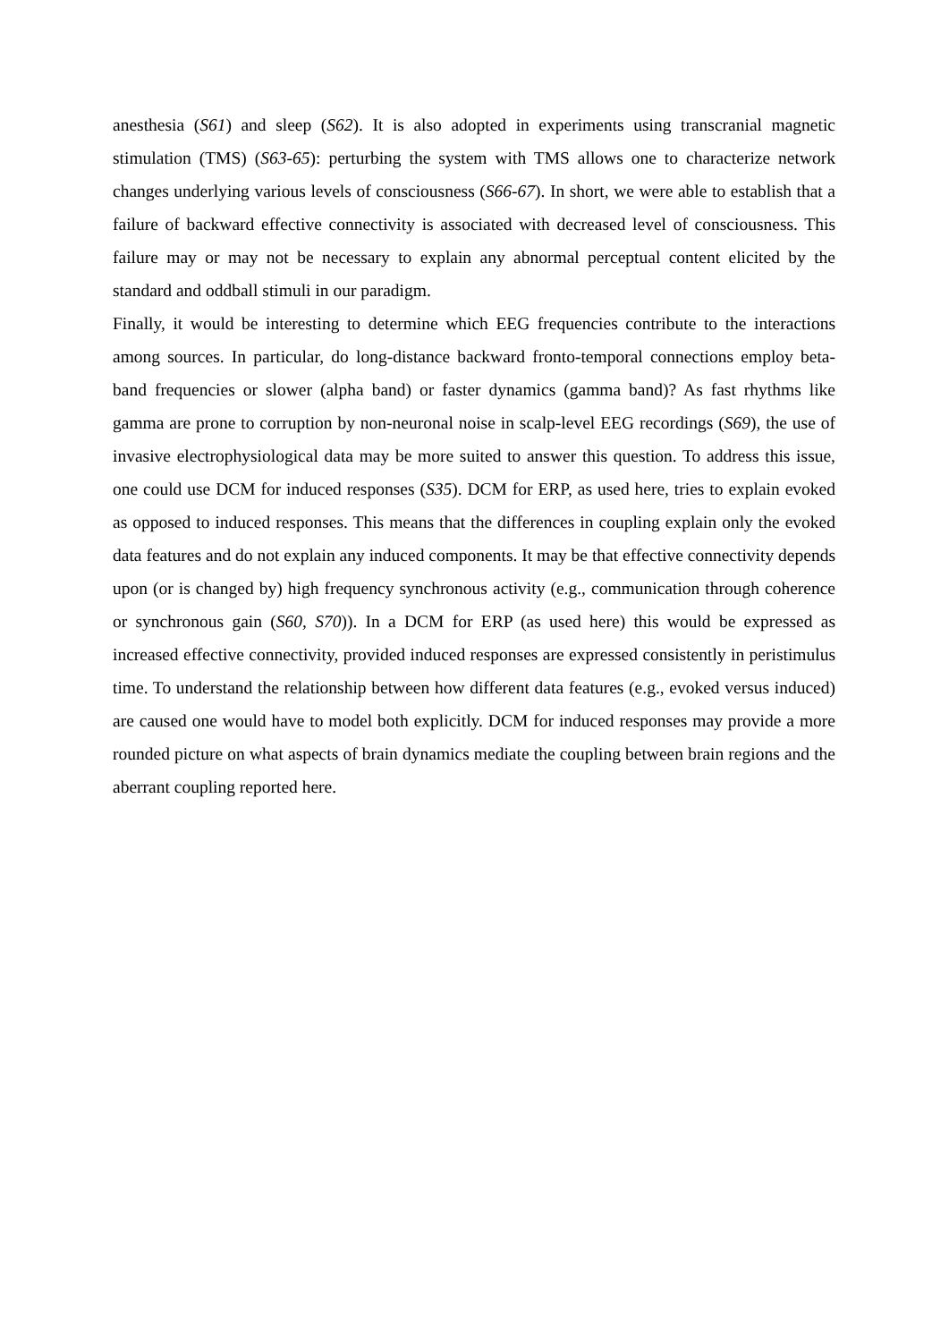anesthesia (S61) and sleep (S62). It is also adopted in experiments using transcranial magnetic stimulation (TMS) (S63-65): perturbing the system with TMS allows one to characterize network changes underlying various levels of consciousness (S66-67). In short, we were able to establish that a failure of backward effective connectivity is associated with decreased level of consciousness. This failure may or may not be necessary to explain any abnormal perceptual content elicited by the standard and oddball stimuli in our paradigm.
Finally, it would be interesting to determine which EEG frequencies contribute to the interactions among sources. In particular, do long-distance backward fronto-temporal connections employ beta-band frequencies or slower (alpha band) or faster dynamics (gamma band)? As fast rhythms like gamma are prone to corruption by non-neuronal noise in scalp-level EEG recordings (S69), the use of invasive electrophysiological data may be more suited to answer this question. To address this issue, one could use DCM for induced responses (S35). DCM for ERP, as used here, tries to explain evoked as opposed to induced responses. This means that the differences in coupling explain only the evoked data features and do not explain any induced components. It may be that effective connectivity depends upon (or is changed by) high frequency synchronous activity (e.g., communication through coherence or synchronous gain (S60, S70)). In a DCM for ERP (as used here) this would be expressed as increased effective connectivity, provided induced responses are expressed consistently in peristimulus time. To understand the relationship between how different data features (e.g., evoked versus induced) are caused one would have to model both explicitly. DCM for induced responses may provide a more rounded picture on what aspects of brain dynamics mediate the coupling between brain regions and the aberrant coupling reported here.